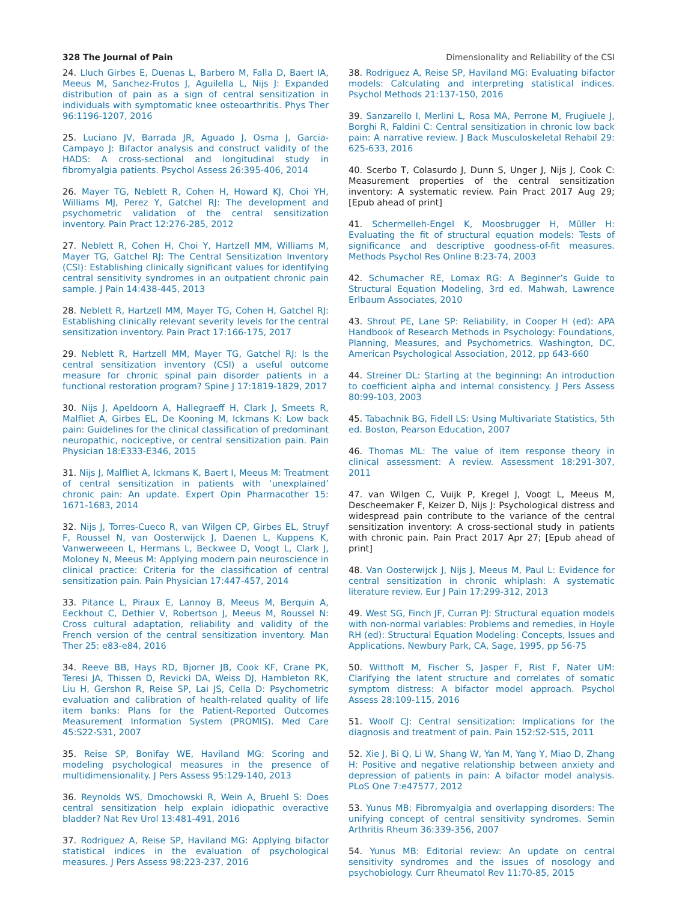328 The Journal of Pain Dimensionality and Reliability of the CSI
24. Lluch Girbes E, Duenas L, Barbero M, Falla D, Baert IA, Meeus M, Sanchez-Frutos J, Aguilella L, Nijs J: Expanded distribution of pain as a sign of central sensitization in individuals with symptomatic knee osteoarthritis. Phys Ther 96:1196-1207, 2016
25. Luciano JV, Barrada JR, Aguado J, Osma J, Garcia-Campayo J: Bifactor analysis and construct validity of the HADS: A cross-sectional and longitudinal study in fibromyalgia patients. Psychol Assess 26:395-406, 2014
26. Mayer TG, Neblett R, Cohen H, Howard KJ, Choi YH, Williams MJ, Perez Y, Gatchel RJ: The development and psychometric validation of the central sensitization inventory. Pain Pract 12:276-285, 2012
27. Neblett R, Cohen H, Choi Y, Hartzell MM, Williams M, Mayer TG, Gatchel RJ: The Central Sensitization Inventory (CSI): Establishing clinically significant values for identifying central sensitivity syndromes in an outpatient chronic pain sample. J Pain 14:438-445, 2013
28. Neblett R, Hartzell MM, Mayer TG, Cohen H, Gatchel RJ: Establishing clinically relevant severity levels for the central sensitization inventory. Pain Pract 17:166-175, 2017
29. Neblett R, Hartzell MM, Mayer TG, Gatchel RJ: Is the central sensitization inventory (CSI) a useful outcome measure for chronic spinal pain disorder patients in a functional restoration program? Spine J 17:1819-1829, 2017
30. Nijs J, Apeldoorn A, Hallegraeff H, Clark J, Smeets R, Malfliet A, Girbes EL, De Kooning M, Ickmans K: Low back pain: Guidelines for the clinical classification of predominant neuropathic, nociceptive, or central sensitization pain. Pain Physician 18:E333-E346, 2015
31. Nijs J, Malfliet A, Ickmans K, Baert I, Meeus M: Treatment of central sensitization in patients with ‘unexplained’ chronic pain: An update. Expert Opin Pharmacother 15: 1671-1683, 2014
32. Nijs J, Torres-Cueco R, van Wilgen CP, Girbes EL, Struyf F, Roussel N, van Oosterwijck J, Daenen L, Kuppens K, Vanwerweeen L, Hermans L, Beckwee D, Voogt L, Clark J, Moloney N, Meeus M: Applying modern pain neuroscience in clinical practice: Criteria for the classification of central sensitization pain. Pain Physician 17:447-457, 2014
33. Pitance L, Piraux E, Lannoy B, Meeus M, Berquin A, Eeckhout C, Dethier V, Robertson J, Meeus M, Roussel N: Cross cultural adaptation, reliability and validity of the French version of the central sensitization inventory. Man Ther 25: e83-e84, 2016
34. Reeve BB, Hays RD, Bjorner JB, Cook KF, Crane PK, Teresi JA, Thissen D, Revicki DA, Weiss DJ, Hambleton RK, Liu H, Gershon R, Reise SP, Lai JS, Cella D: Psychometric evaluation and calibration of health-related quality of life item banks: Plans for the Patient-Reported Outcomes Measurement Information System (PROMIS). Med Care 45:S22-S31, 2007
35. Reise SP, Bonifay WE, Haviland MG: Scoring and modeling psychological measures in the presence of multidimensionality. J Pers Assess 95:129-140, 2013
36. Reynolds WS, Dmochowski R, Wein A, Bruehl S: Does central sensitization help explain idiopathic overactive bladder? Nat Rev Urol 13:481-491, 2016
37. Rodriguez A, Reise SP, Haviland MG: Applying bifactor statistical indices in the evaluation of psychological measures. J Pers Assess 98:223-237, 2016
38. Rodriguez A, Reise SP, Haviland MG: Evaluating bifactor models: Calculating and interpreting statistical indices. Psychol Methods 21:137-150, 2016
39. Sanzarello I, Merlini L, Rosa MA, Perrone M, Frugiuele J, Borghi R, Faldini C: Central sensitization in chronic low back pain: A narrative review. J Back Musculoskeletal Rehabil 29: 625-633, 2016
40. Scerbo T, Colasurdo J, Dunn S, Unger J, Nijs J, Cook C: Measurement properties of the central sensitization inventory: A systematic review. Pain Pract 2017 Aug 29; [Epub ahead of print]
41. Schermelleh-Engel K, Moosbrugger H, Müller H: Evaluating the fit of structural equation models: Tests of significance and descriptive goodness-of-fit measures. Methods Psychol Res Online 8:23-74, 2003
42. Schumacher RE, Lomax RG: A Beginner’s Guide to Structural Equation Modeling, 3rd ed. Mahwah, Lawrence Erlbaum Associates, 2010
43. Shrout PE, Lane SP: Reliability, in Cooper H (ed): APA Handbook of Research Methods in Psychology: Foundations, Planning, Measures, and Psychometrics. Washington, DC, American Psychological Association, 2012, pp 643-660
44. Streiner DL: Starting at the beginning: An introduction to coefficient alpha and internal consistency. J Pers Assess 80:99-103, 2003
45. Tabachnik BG, Fidell LS: Using Multivariate Statistics, 5th ed. Boston, Pearson Education, 2007
46. Thomas ML: The value of item response theory in clinical assessment: A review. Assessment 18:291-307, 2011
47. van Wilgen C, Vuijk P, Kregel J, Voogt L, Meeus M, Descheemaker F, Keizer D, Nijs J: Psychological distress and widespread pain contribute to the variance of the central sensitization inventory: A cross-sectional study in patients with chronic pain. Pain Pract 2017 Apr 27; [Epub ahead of print]
48. Van Oosterwijck J, Nijs J, Meeus M, Paul L: Evidence for central sensitization in chronic whiplash: A systematic literature review. Eur J Pain 17:299-312, 2013
49. West SG, Finch JF, Curran PJ: Structural equation models with non-normal variables: Problems and remedies, in Hoyle RH (ed): Structural Equation Modeling: Concepts, Issues and Applications. Newbury Park, CA, Sage, 1995, pp 56-75
50. Witthoft M, Fischer S, Jasper F, Rist F, Nater UM: Clarifying the latent structure and correlates of somatic symptom distress: A bifactor model approach. Psychol Assess 28:109-115, 2016
51. Woolf CJ: Central sensitization: Implications for the diagnosis and treatment of pain. Pain 152:S2-S15, 2011
52. Xie J, Bi Q, Li W, Shang W, Yan M, Yang Y, Miao D, Zhang H: Positive and negative relationship between anxiety and depression of patients in pain: A bifactor model analysis. PLoS One 7:e47577, 2012
53. Yunus MB: Fibromyalgia and overlapping disorders: The unifying concept of central sensitivity syndromes. Semin Arthritis Rheum 36:339-356, 2007
54. Yunus MB: Editorial review: An update on central sensitivity syndromes and the issues of nosology and psychobiology. Curr Rheumatol Rev 11:70-85, 2015